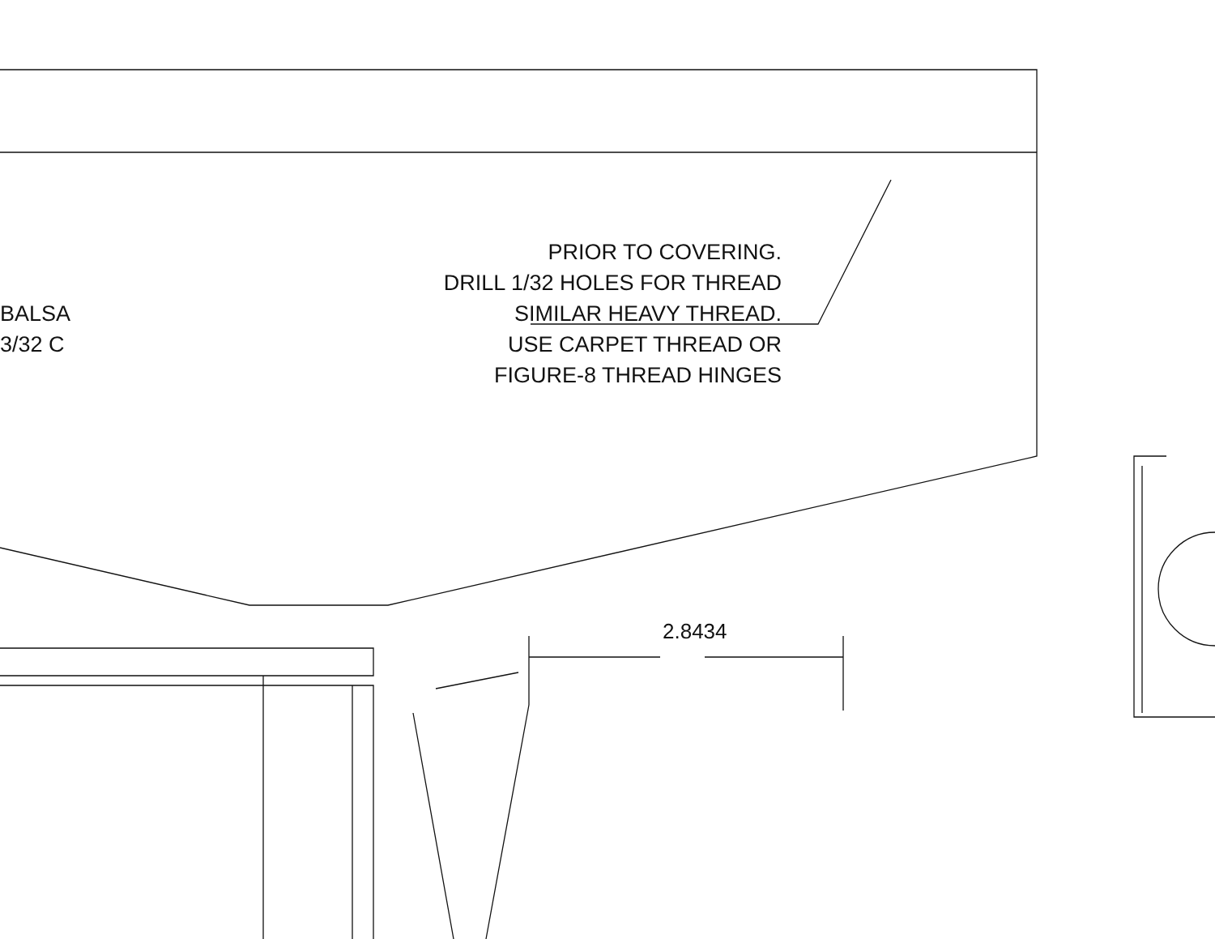PRIOR TO COVERING.
DRILL 1/32 HOLES FOR THREAD
SIMILAR HEAVY THREAD.
USE CARPET THREAD OR
FIGURE-8 THREAD HINGES
BALSA
3/32 C
2.8434